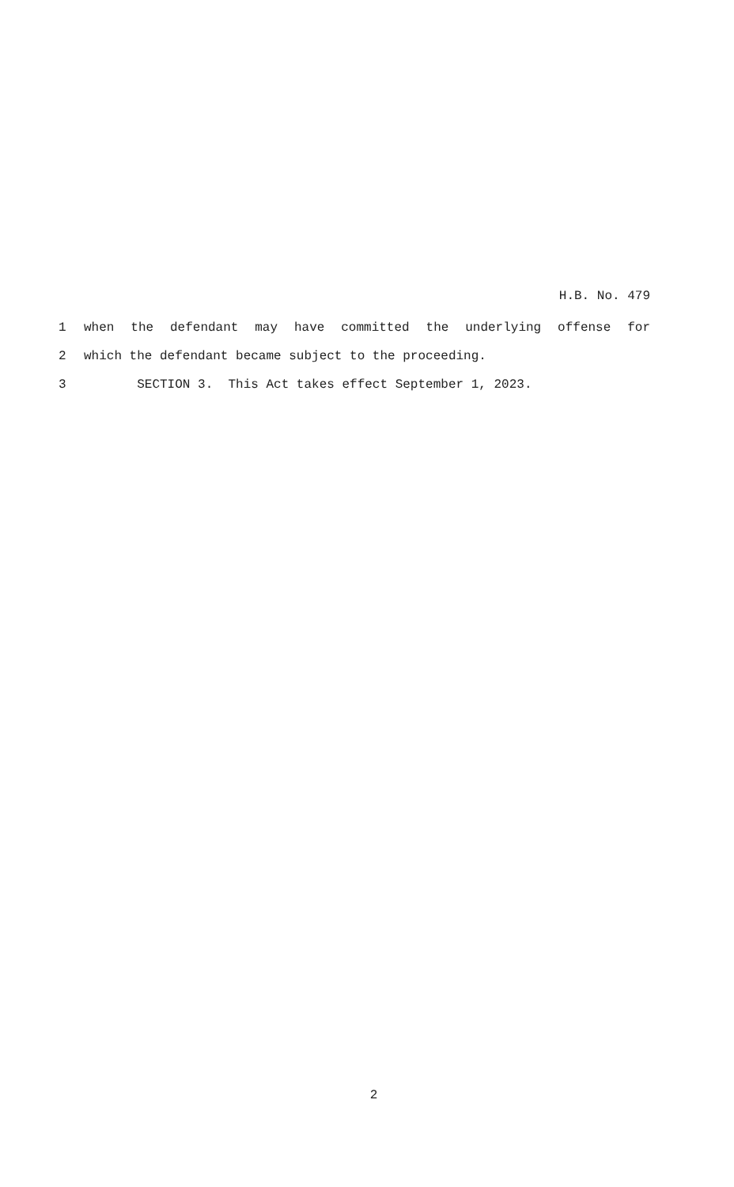H.B. No. 479
1 when the defendant may have committed the underlying offense for
2 which the defendant became subject to the proceeding.
3 SECTION 3. This Act takes effect September 1, 2023.
2